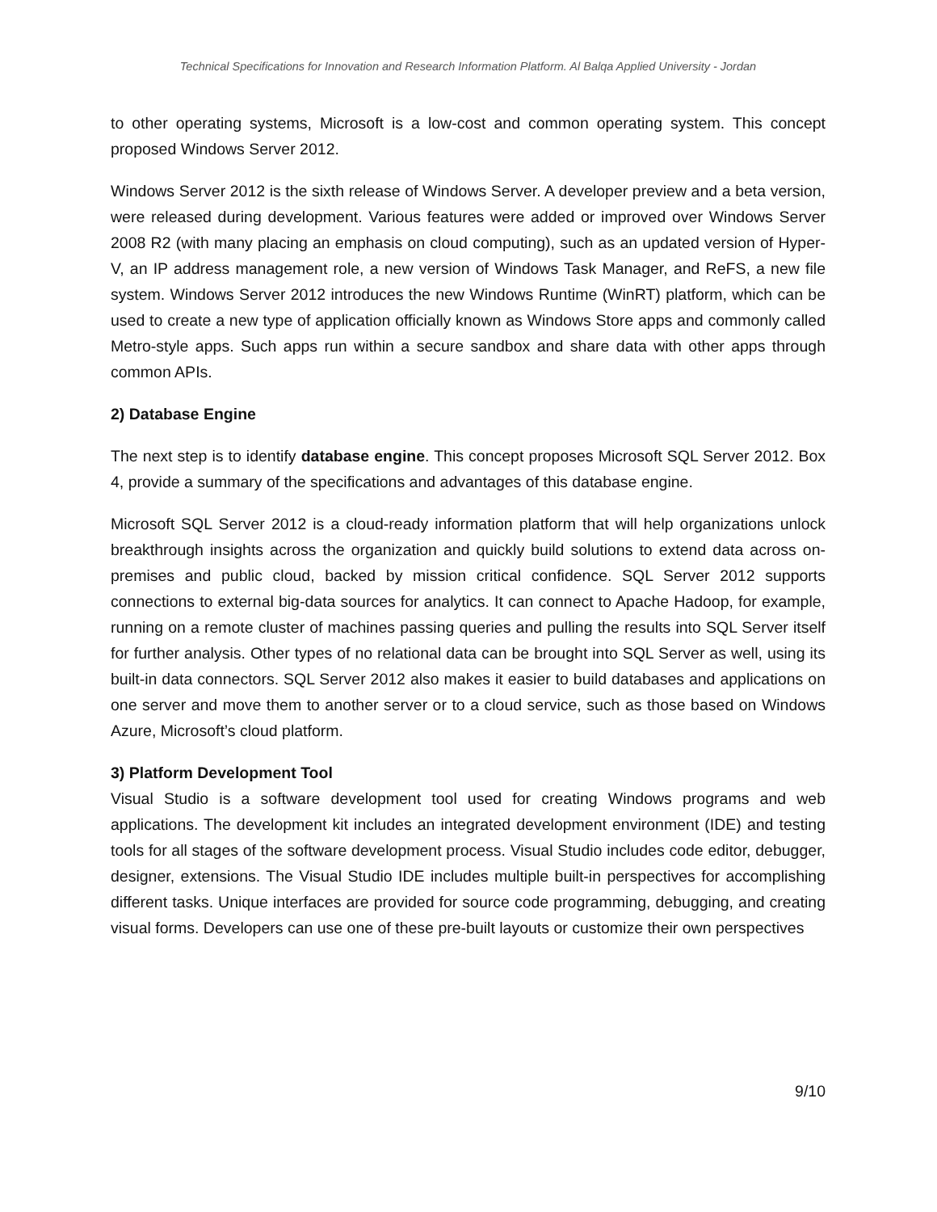Technical Specifications for Innovation and Research Information Platform. Al Balqa Applied University - Jordan
to other operating systems, Microsoft is a low-cost and common operating system. This concept proposed Windows Server 2012.
Windows Server 2012 is the sixth release of Windows Server. A developer preview and a beta version, were released during development. Various features were added or improved over Windows Server 2008 R2 (with many placing an emphasis on cloud computing), such as an updated version of Hyper-V, an IP address management role, a new version of Windows Task Manager, and ReFS, a new file system. Windows Server 2012 introduces the new Windows Runtime (WinRT) platform, which can be used to create a new type of application officially known as Windows Store apps and commonly called Metro-style apps. Such apps run within a secure sandbox and share data with other apps through common APIs.
2) Database Engine
The next step is to identify database engine. This concept proposes Microsoft SQL Server 2012. Box 4, provide a summary of the specifications and advantages of this database engine.
Microsoft SQL Server 2012 is a cloud-ready information platform that will help organizations unlock breakthrough insights across the organization and quickly build solutions to extend data across on-premises and public cloud, backed by mission critical confidence. SQL Server 2012 supports connections to external big-data sources for analytics. It can connect to Apache Hadoop, for example, running on a remote cluster of machines passing queries and pulling the results into SQL Server itself for further analysis. Other types of no relational data can be brought into SQL Server as well, using its built-in data connectors. SQL Server 2012 also makes it easier to build databases and applications on one server and move them to another server or to a cloud service, such as those based on Windows Azure, Microsoft’s cloud platform.
3) Platform Development Tool
Visual Studio is a software development tool used for creating Windows programs and web applications. The development kit includes an integrated development environment (IDE) and testing tools for all stages of the software development process. Visual Studio includes code editor, debugger, designer, extensions. The Visual Studio IDE includes multiple built-in perspectives for accomplishing different tasks. Unique interfaces are provided for source code programming, debugging, and creating visual forms. Developers can use one of these pre-built layouts or customize their own perspectives
9/10